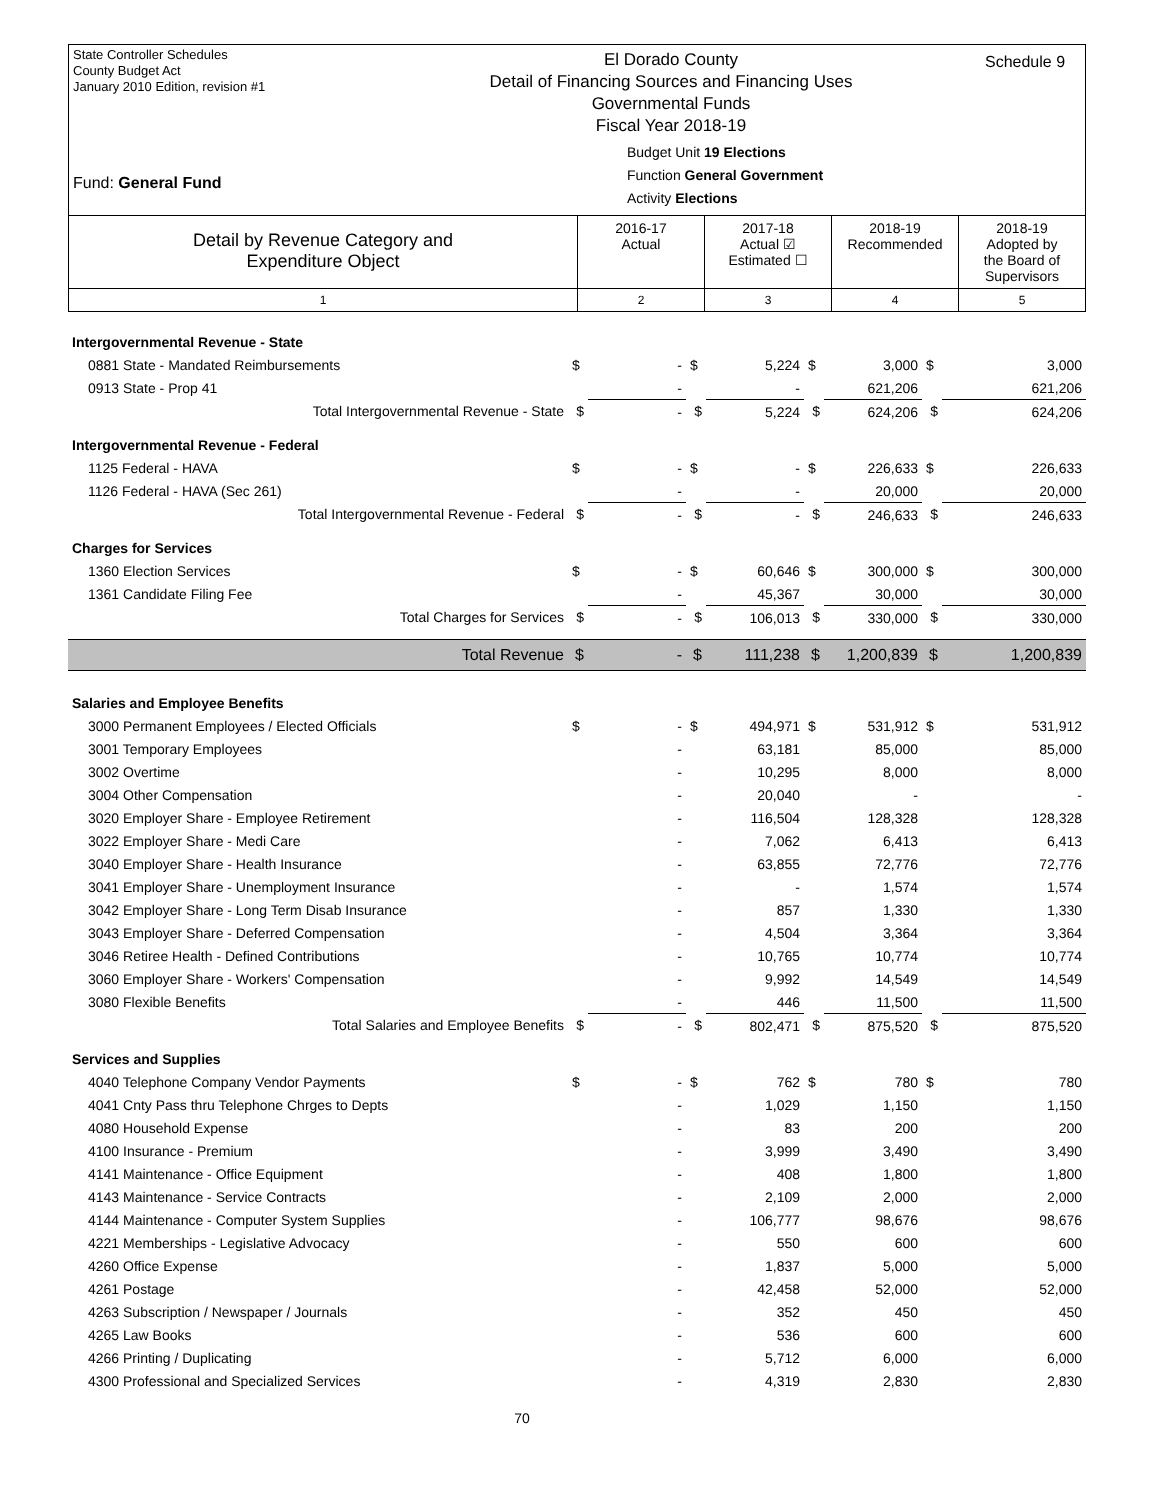State Controller Schedules
County Budget Act
January 2010 Edition, revision #1
Fund: General Fund
El Dorado County
Detail of Financing Sources and Financing Uses
Governmental Funds
Fiscal Year 2018-19
Budget Unit 19 Elections
Function General Government
Activity Elections
Schedule 9
| Detail by Revenue Category and Expenditure Object | 2016-17 Actual | 2017-18 Actual ☑ Estimated ☐ | 2018-19 Recommended | 2018-19 Adopted by the Board of Supervisors |
| 1 | 2 | 3 | 4 | 5 |
| Intergovernmental Revenue - State | | | | | | | | |
| 0881 State - Mandated Reimbursements | $ | - | $ | 5,224 | $ | 3,000 | $ | 3,000 |
| 0913 State - Prop 41 | | - | | - | | 621,206 | | 621,206 |
| Total Intergovernmental Revenue - State | $ | - | $ | 5,224 | $ | 624,206 | $ | 624,206 |
| Intergovernmental Revenue - Federal | | | | | | | | |
| 1125 Federal - HAVA | $ | - | $ | - | $ | 226,633 | $ | 226,633 |
| 1126 Federal - HAVA (Sec 261) | | - | | - | | 20,000 | | 20,000 |
| Total Intergovernmental Revenue - Federal | $ | - | $ | - | $ | 246,633 | $ | 246,633 |
| Charges for Services | | | | | | | | |
| 1360 Election Services | $ | - | $ | 60,646 | $ | 300,000 | $ | 300,000 |
| 1361 Candidate Filing Fee | | - | | 45,367 | | 30,000 | | 30,000 |
| Total Charges for Services | $ | - | $ | 106,013 | $ | 330,000 | $ | 330,000 |
| Total Revenue | $ | - | $ | 111,238 | $ | 1,200,839 | $ | 1,200,839 |
| Salaries and Employee Benefits | | | | | | | | |
| 3000 Permanent Employees / Elected Officials | $ | - | $ | 494,971 | $ | 531,912 | $ | 531,912 |
| 3001 Temporary Employees | | - | | 63,181 | | 85,000 | | 85,000 |
| 3002 Overtime | | - | | 10,295 | | 8,000 | | 8,000 |
| 3004 Other Compensation | | - | | 20,040 | | - | | - |
| 3020 Employer Share - Employee Retirement | | - | | 116,504 | | 128,328 | | 128,328 |
| 3022 Employer Share - Medi Care | | - | | 7,062 | | 6,413 | | 6,413 |
| 3040 Employer Share - Health Insurance | | - | | 63,855 | | 72,776 | | 72,776 |
| 3041 Employer Share - Unemployment Insurance | | - | | - | | 1,574 | | 1,574 |
| 3042 Employer Share - Long Term Disab Insurance | | - | | 857 | | 1,330 | | 1,330 |
| 3043 Employer Share - Deferred Compensation | | - | | 4,504 | | 3,364 | | 3,364 |
| 3046 Retiree Health - Defined Contributions | | - | | 10,765 | | 10,774 | | 10,774 |
| 3060 Employer Share - Workers' Compensation | | - | | 9,992 | | 14,549 | | 14,549 |
| 3080 Flexible Benefits | | - | | 446 | | 11,500 | | 11,500 |
| Total Salaries and Employee Benefits | $ | - | $ | 802,471 | $ | 875,520 | $ | 875,520 |
| Services and Supplies | | | | | | | | |
| 4040 Telephone Company Vendor Payments | $ | - | $ | 762 | $ | 780 | $ | 780 |
| 4041 Cnty Pass thru Telephone Chrges to Depts | | - | | 1,029 | | 1,150 | | 1,150 |
| 4080 Household Expense | | - | | 83 | | 200 | | 200 |
| 4100 Insurance - Premium | | - | | 3,999 | | 3,490 | | 3,490 |
| 4141 Maintenance - Office Equipment | | - | | 408 | | 1,800 | | 1,800 |
| 4143 Maintenance - Service Contracts | | - | | 2,109 | | 2,000 | | 2,000 |
| 4144 Maintenance - Computer System Supplies | | - | | 106,777 | | 98,676 | | 98,676 |
| 4221 Memberships - Legislative Advocacy | | - | | 550 | | 600 | | 600 |
| 4260 Office Expense | | - | | 1,837 | | 5,000 | | 5,000 |
| 4261 Postage | | - | | 42,458 | | 52,000 | | 52,000 |
| 4263 Subscription / Newspaper / Journals | | - | | 352 | | 450 | | 450 |
| 4265 Law Books | | - | | 536 | | 600 | | 600 |
| 4266 Printing / Duplicating | | - | | 5,712 | | 6,000 | | 6,000 |
| 4300 Professional and Specialized Services | | - | | 4,319 | | 2,830 | | 2,830 |
70